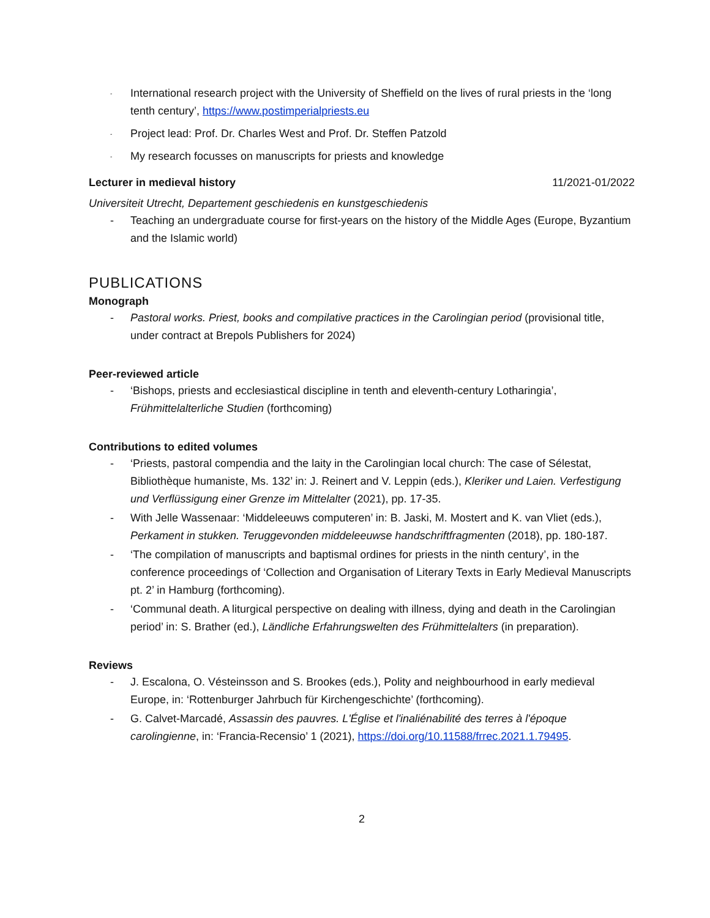- International research project with the University of Sheffield on the lives of rural priests in the ‘long tenth century’, https://www.postimperialpriests.eu
- Project lead: Prof. Dr. Charles West and Prof. Dr. Steffen Patzold
- My research focusses on manuscripts for priests and knowledge
Lecturer in medieval history 11/2021-01/2022
Universiteit Utrecht, Departement geschiedenis en kunstgeschiedenis
- Teaching an undergraduate course for first-years on the history of the Middle Ages (Europe, Byzantium and the Islamic world)
PUBLICATIONS
Monograph
- Pastoral works. Priest, books and compilative practices in the Carolingian period (provisional title, under contract at Brepols Publishers for 2024)
Peer-reviewed article
- ‘Bishops, priests and ecclesiastical discipline in tenth and eleventh-century Lotharingia’, Frühmittelalterliche Studien (forthcoming)
Contributions to edited volumes
- ‘Priests, pastoral compendia and the laity in the Carolingian local church: The case of Sélestat, Bibliothèque humaniste, Ms. 132’ in: J. Reinert and V. Leppin (eds.), Kleriker und Laien. Verfestigung und Verflüssigung einer Grenze im Mittelalter (2021), pp. 17-35.
- With Jelle Wassenaar: ‘Middeleeuws computeren’ in: B. Jaski, M. Mostert and K. van Vliet (eds.), Perkament in stukken. Teruggevonden middeleeuwse handschriftfragmenten (2018), pp. 180-187.
- ‘The compilation of manuscripts and baptismal ordines for priests in the ninth century’, in the conference proceedings of ‘Collection and Organisation of Literary Texts in Early Medieval Manuscripts pt. 2’ in Hamburg (forthcoming).
- ‘Communal death. A liturgical perspective on dealing with illness, dying and death in the Carolingian period’ in: S. Brather (ed.), Ländliche Erfahrungswelten des Frühmittelalters (in preparation).
Reviews
- J. Escalona, O. Vésteinsson and S. Brookes (eds.), Polity and neighbourhood in early medieval Europe, in: ‘Rottenburger Jahrbuch für Kirchengeschichte’ (forthcoming).
- G. Calvet-Marcadé, Assassin des pauvres. L'Église et l'inaliénabilité des terres à l'époque carolingienne, in: ‘Francia-Recensio’ 1 (2021), https://doi.org/10.11588/frrec.2021.1.79495.
2